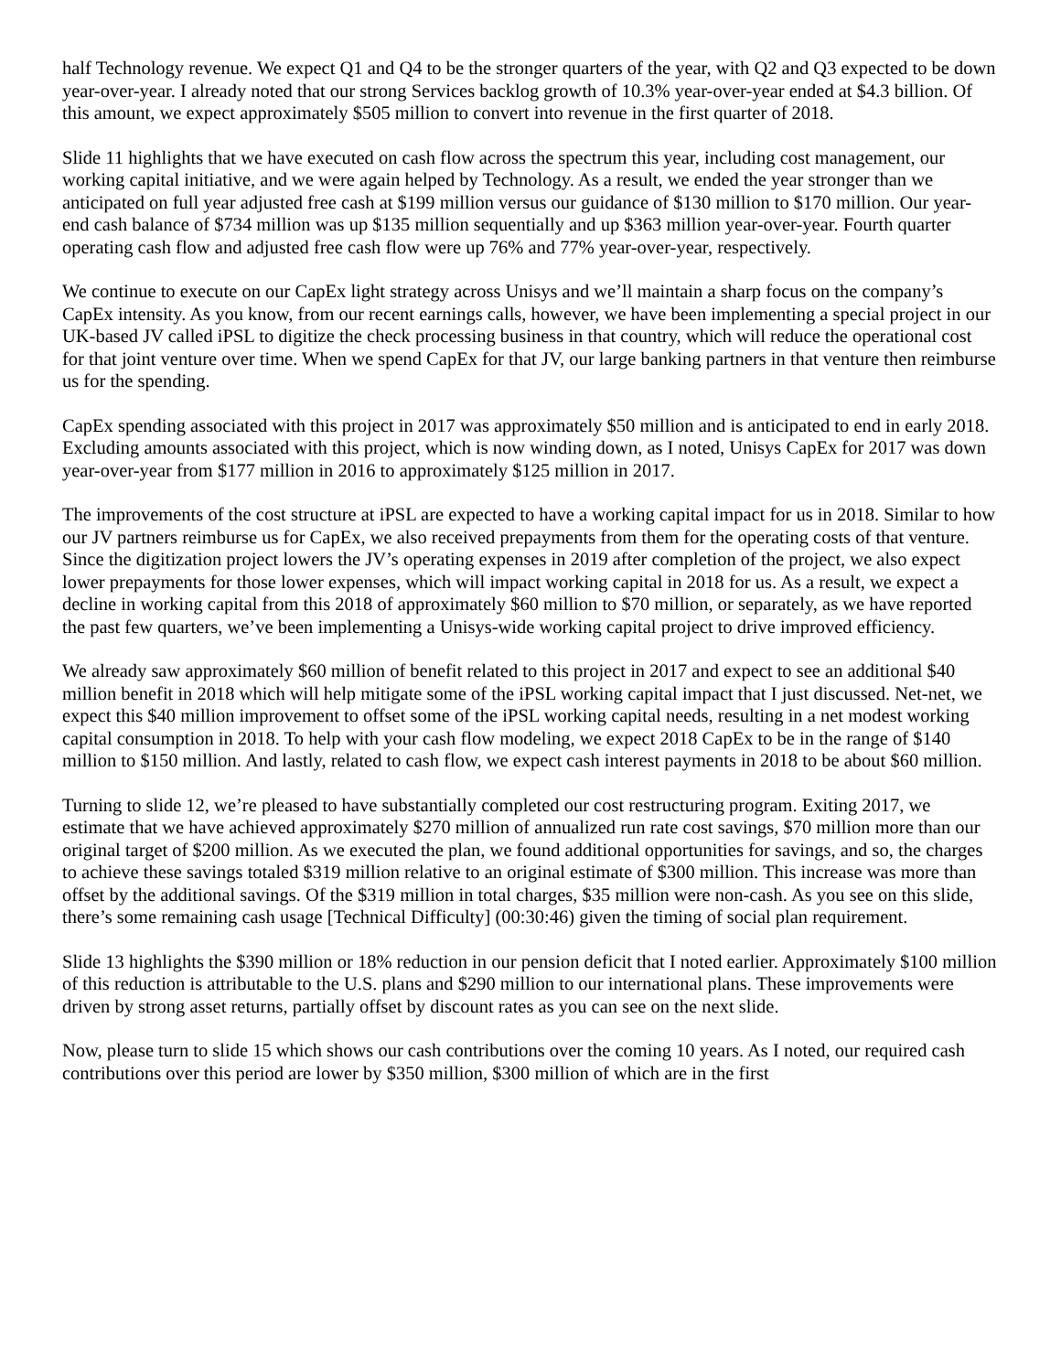half Technology revenue. We expect Q1 and Q4 to be the stronger quarters of the year, with Q2 and Q3 expected to be down year-over-year. I already noted that our strong Services backlog growth of 10.3% year-over-year ended at $4.3 billion. Of this amount, we expect approximately $505 million to convert into revenue in the first quarter of 2018.
Slide 11 highlights that we have executed on cash flow across the spectrum this year, including cost management, our working capital initiative, and we were again helped by Technology. As a result, we ended the year stronger than we anticipated on full year adjusted free cash at $199 million versus our guidance of $130 million to $170 million. Our year-end cash balance of $734 million was up $135 million sequentially and up $363 million year-over-year. Fourth quarter operating cash flow and adjusted free cash flow were up 76% and 77% year-over-year, respectively.
We continue to execute on our CapEx light strategy across Unisys and we’ll maintain a sharp focus on the company’s CapEx intensity. As you know, from our recent earnings calls, however, we have been implementing a special project in our UK-based JV called iPSL to digitize the check processing business in that country, which will reduce the operational cost for that joint venture over time. When we spend CapEx for that JV, our large banking partners in that venture then reimburse us for the spending.
CapEx spending associated with this project in 2017 was approximately $50 million and is anticipated to end in early 2018. Excluding amounts associated with this project, which is now winding down, as I noted, Unisys CapEx for 2017 was down year-over-year from $177 million in 2016 to approximately $125 million in 2017.
The improvements of the cost structure at iPSL are expected to have a working capital impact for us in 2018. Similar to how our JV partners reimburse us for CapEx, we also received prepayments from them for the operating costs of that venture. Since the digitization project lowers the JV’s operating expenses in 2019 after completion of the project, we also expect lower prepayments for those lower expenses, which will impact working capital in 2018 for us. As a result, we expect a decline in working capital from this 2018 of approximately $60 million to $70 million, or separately, as we have reported the past few quarters, we’ve been implementing a Unisys-wide working capital project to drive improved efficiency.
We already saw approximately $60 million of benefit related to this project in 2017 and expect to see an additional $40 million benefit in 2018 which will help mitigate some of the iPSL working capital impact that I just discussed. Net-net, we expect this $40 million improvement to offset some of the iPSL working capital needs, resulting in a net modest working capital consumption in 2018. To help with your cash flow modeling, we expect 2018 CapEx to be in the range of $140 million to $150 million. And lastly, related to cash flow, we expect cash interest payments in 2018 to be about $60 million.
Turning to slide 12, we’re pleased to have substantially completed our cost restructuring program. Exiting 2017, we estimate that we have achieved approximately $270 million of annualized run rate cost savings, $70 million more than our original target of $200 million. As we executed the plan, we found additional opportunities for savings, and so, the charges to achieve these savings totaled $319 million relative to an original estimate of $300 million. This increase was more than offset by the additional savings. Of the $319 million in total charges, $35 million were non-cash. As you see on this slide, there’s some remaining cash usage [Technical Difficulty] (00:30:46) given the timing of social plan requirement.
Slide 13 highlights the $390 million or 18% reduction in our pension deficit that I noted earlier. Approximately $100 million of this reduction is attributable to the U.S. plans and $290 million to our international plans. These improvements were driven by strong asset returns, partially offset by discount rates as you can see on the next slide.
Now, please turn to slide 15 which shows our cash contributions over the coming 10 years. As I noted, our required cash contributions over this period are lower by $350 million, $300 million of which are in the first